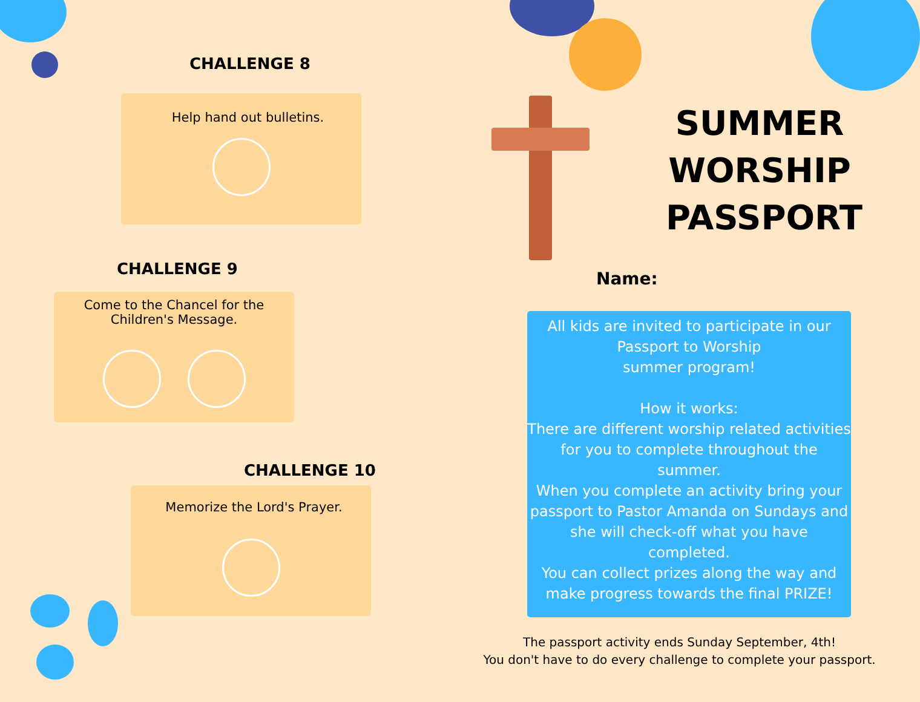CHALLENGE 8
Help hand out bulletins.
CHALLENGE 9
Come to the Chancel for the
Children's Message.
CHALLENGE 10
Memorize the Lord's Prayer.
SUMMER WORSHIP PASSPORT
Name:
All kids are invited to participate in our
Passport to Worship
summer program!
How it works:
There are different worship related activities for you to complete throughout the summer.
When you complete an activity bring your passport to Pastor Amanda on Sundays and she will check-off what you have completed.
You can collect prizes along the way and make progress towards the final PRIZE!
The passport activity ends Sunday September, 4th!
You don't have to do every challenge to complete your passport.